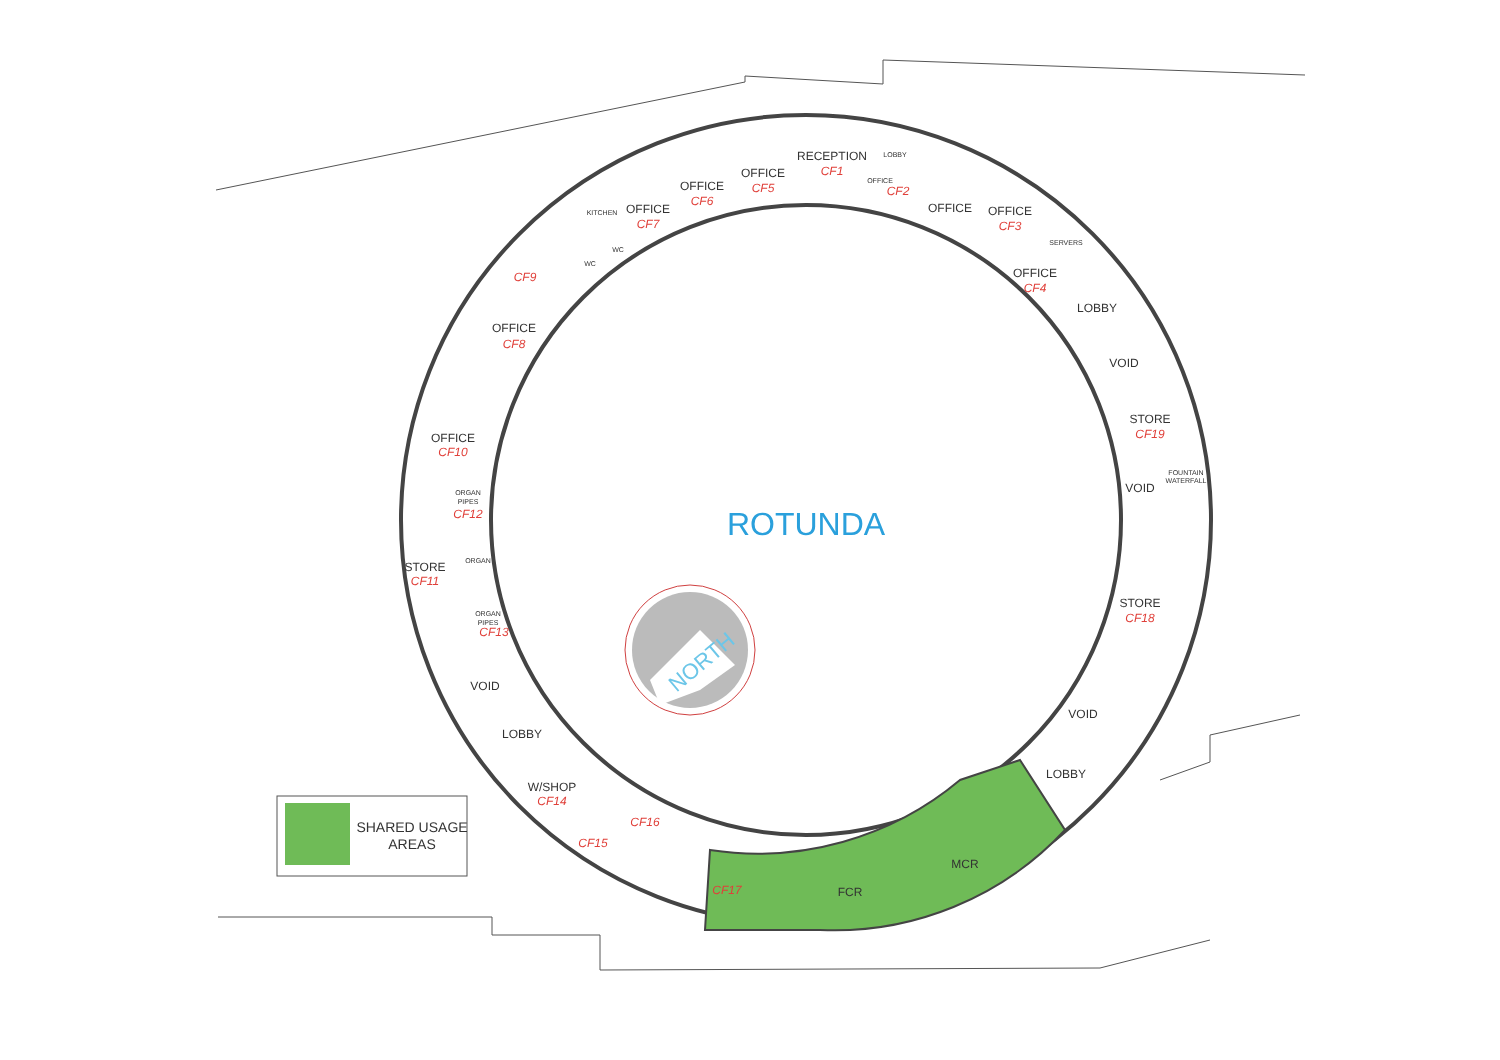SHARED USAGE
AREAS
ROTUNDA
NORTH
RECEPTION
CF1
LOBBY
OFFICE
CF2
OFFICE
OFFICE
CF3
SERVERS
OFFICE
CF4
LOBBY
VOID
STORE
CF19
VOID
FOUNTAIN
WATERFALL
STORE
CF18
VOID
LOBBY
MCR
FCR
CF17
CF16
CF15
W/SHOP
CF14
LOBBY
VOID
ORGAN
PIPES
CF13
ORGAN
STORE
CF11
ORGAN
PIPES
CF12
OFFICE
CF10
OFFICE
CF8
CF9
WC
WC
KITCHEN
OFFICE
CF7
OFFICE
CF6
OFFICE
CF5